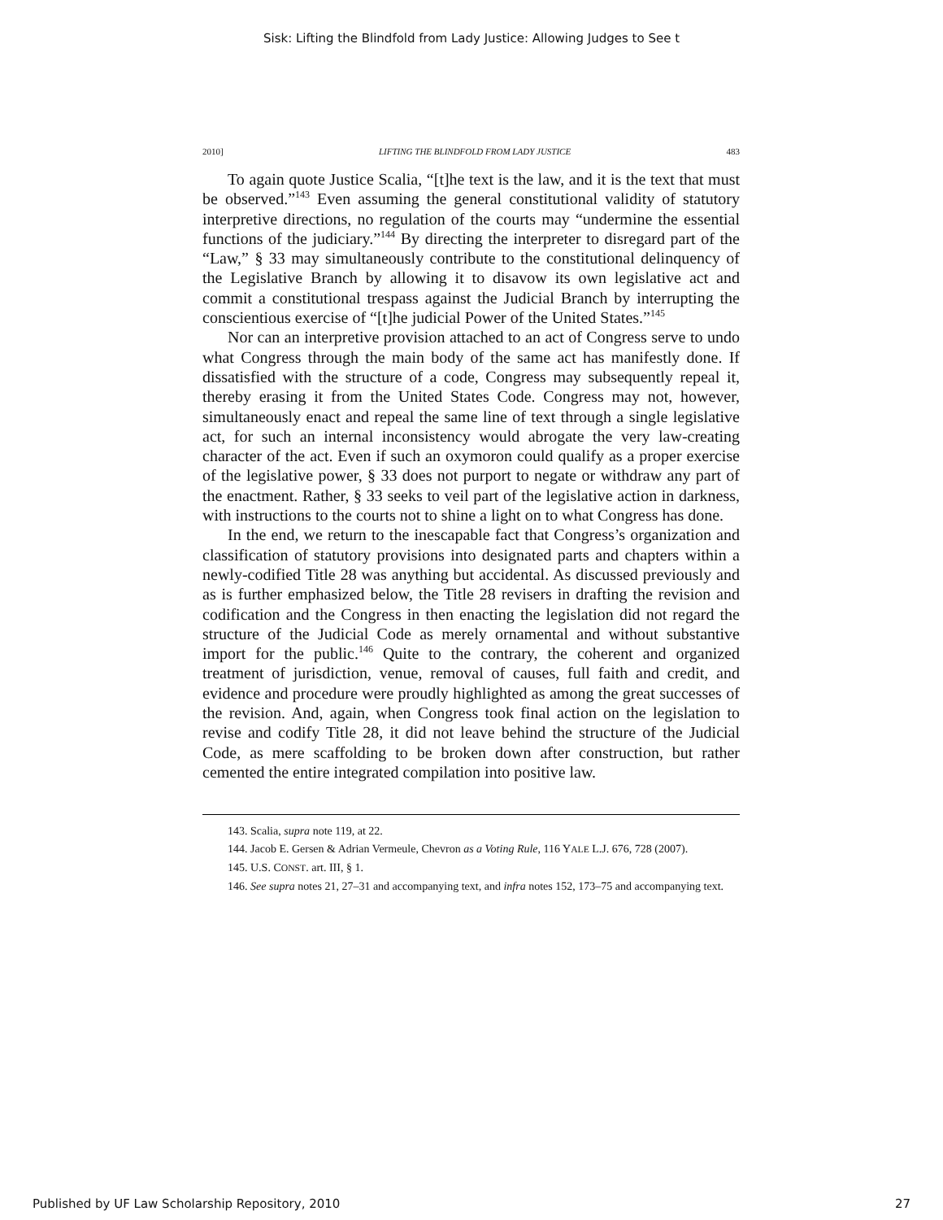Sisk: Lifting the Blindfold from Lady Justice: Allowing Judges to See t
2010] LIFTING THE BLINDFOLD FROM LADY JUSTICE 483
To again quote Justice Scalia, “[t]he text is the law, and it is the text that must be observed.”<sup>143</sup> Even assuming the general constitutional validity of statutory interpretive directions, no regulation of the courts may “undermine the essential functions of the judiciary.”<sup>144</sup> By directing the interpreter to disregard part of the “Law,” § 33 may simultaneously contribute to the constitutional delinquency of the Legislative Branch by allowing it to disavow its own legislative act and commit a constitutional trespass against the Judicial Branch by interrupting the conscientious exercise of “[t]he judicial Power of the United States.”<sup>145</sup>
Nor can an interpretive provision attached to an act of Congress serve to undo what Congress through the main body of the same act has manifestly done. If dissatisfied with the structure of a code, Congress may subsequently repeal it, thereby erasing it from the United States Code. Congress may not, however, simultaneously enact and repeal the same line of text through a single legislative act, for such an internal inconsistency would abrogate the very law-creating character of the act. Even if such an oxymoron could qualify as a proper exercise of the legislative power, § 33 does not purport to negate or withdraw any part of the enactment. Rather, § 33 seeks to veil part of the legislative action in darkness, with instructions to the courts not to shine a light on to what Congress has done.
In the end, we return to the inescapable fact that Congress’s organization and classification of statutory provisions into designated parts and chapters within a newly-codified Title 28 was anything but accidental. As discussed previously and as is further emphasized below, the Title 28 revisers in drafting the revision and codification and the Congress in then enacting the legislation did not regard the structure of the Judicial Code as merely ornamental and without substantive import for the public.<sup>146</sup> Quite to the contrary, the coherent and organized treatment of jurisdiction, venue, removal of causes, full faith and credit, and evidence and procedure were proudly highlighted as among the great successes of the revision. And, again, when Congress took final action on the legislation to revise and codify Title 28, it did not leave behind the structure of the Judicial Code, as mere scaffolding to be broken down after construction, but rather cemented the entire integrated compilation into positive law.
143. Scalia, supra note 119, at 22.
144. Jacob E. Gersen & Adrian Vermeule, Chevron as a Voting Rule, 116 YALE L.J. 676, 728 (2007).
145. U.S. CONST. art. III, § 1.
146. See supra notes 21, 27–31 and accompanying text, and infra notes 152, 173–75 and accompanying text.
Published by UF Law Scholarship Repository, 2010 27